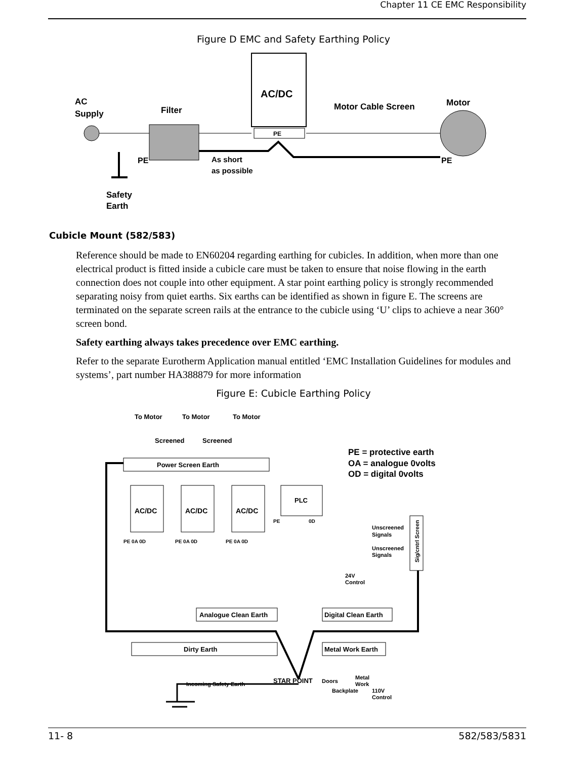Chapter 11 CE EMC Responsibility
Figure D EMC and Safety Earthing Policy
AC/DC
PE
AC
Supply
Filter
Motor Cable Screen
Motor
PE
PE
As short
as possible
Safety
Earth
Cubicle Mount (582/583)
Reference should be made to EN60204 regarding earthing for cubicles. In addition, when more than one electrical product is fitted inside a cubicle care must be taken to ensure that noise flowing in the earth connection does not couple into other equipment. A star point earthing policy is strongly recommended separating noisy from quiet earths. Six earths can be identified as shown in figure E. The screens are terminated on the separate screen rails at the entrance to the cubicle using ‘U’ clips to achieve a near 360° screen bond.
Safety earthing always takes precedence over EMC earthing.
Refer to the separate Eurotherm Application manual entitled ‘EMC Installation Guidelines for modules and systems’, part number HA388879 for more information
Figure E: Cubicle Earthing Policy
To Motor
To Motor
To Motor
Screened
Screened
PE = protective earth
OA = analogue 0volts
OD = digital 0volts
Power Screen Earth
AC/DC
AC/DC
AC/DC
PLC
PE 0A 0D
PE 0A 0D
PE 0A 0D
PE
0D
Unscreened
Signals
Unscreened
Signals
Sig/cntrl Screen
24V
Control
Analogue Clean Earth
Digital Clean Earth
Dirty Earth
Metal Work Earth
STAR POINT
Doors
Metal
Work
Incoming Safety Earth
Backplate
110V
Control
11- 8 582/583/5831